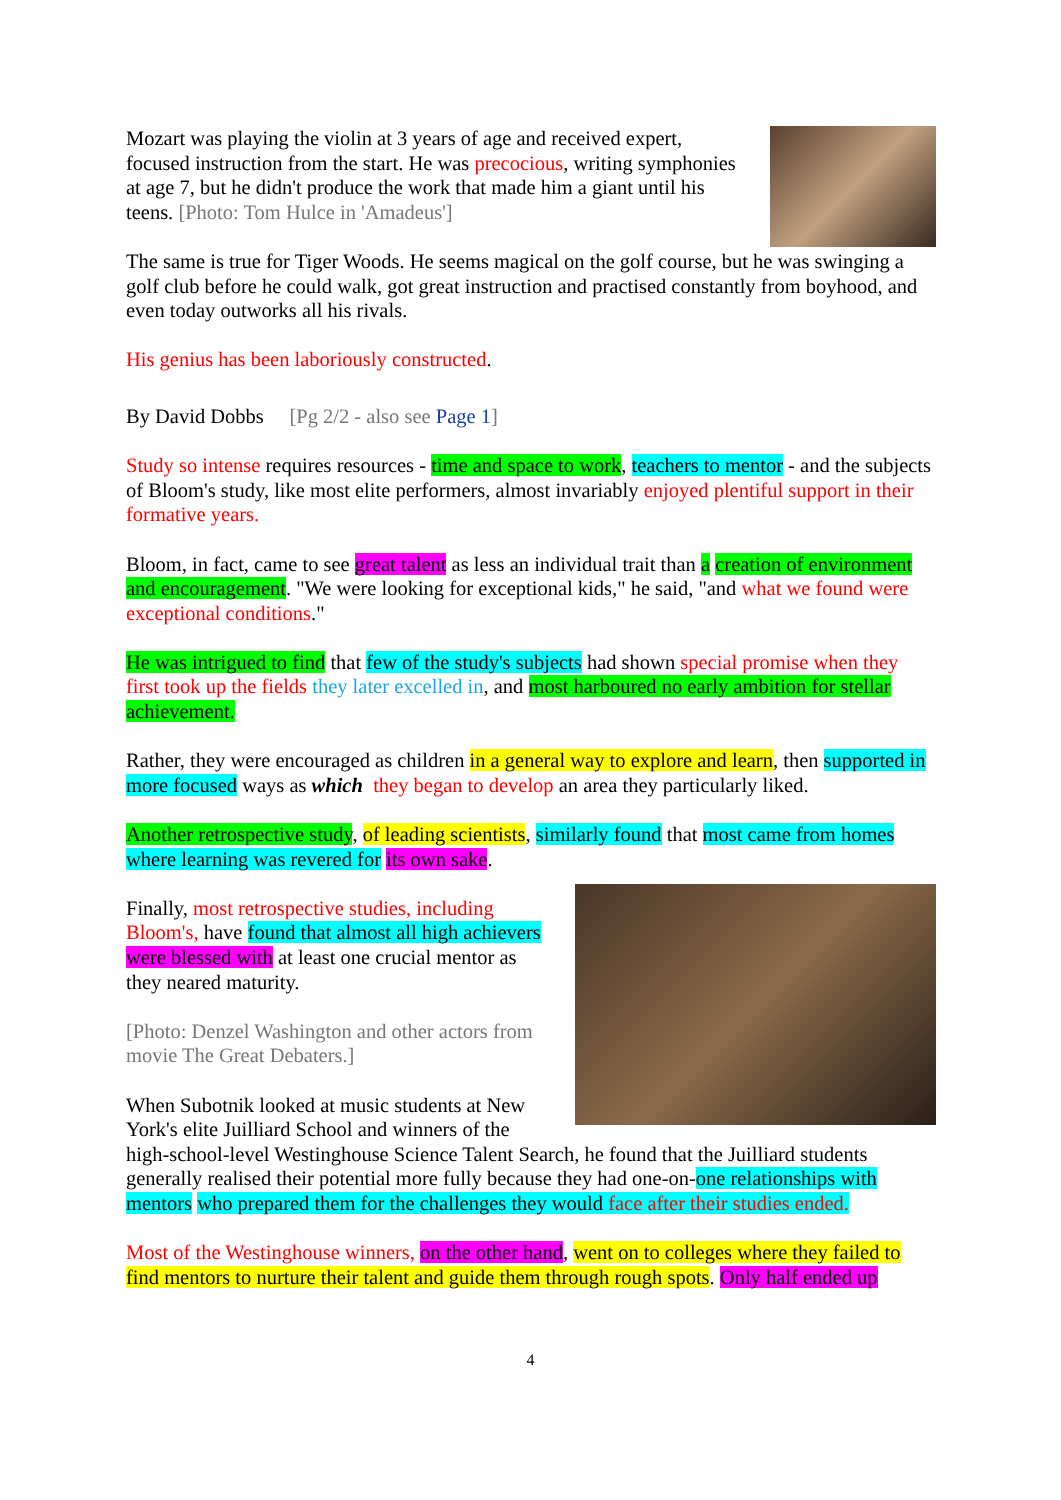Mozart was playing the violin at 3 years of age and received expert, focused instruction from the start. He was precocious, writing symphonies at age 7, but he didn't produce the work that made him a giant until his teens. [Photo: Tom Hulce in 'Amadeus']
The same is true for Tiger Woods. He seems magical on the golf course, but he was swinging a golf club before he could walk, got great instruction and practised constantly from boyhood, and even today outworks all his rivals.
His genius has been laboriously constructed.
By David Dobbs [Pg 2/2 - also see Page 1]
Study so intense requires resources - time and space to work, teachers to mentor - and the subjects of Bloom's study, like most elite performers, almost invariably enjoyed plentiful support in their formative years.
Bloom, in fact, came to see great talent as less an individual trait than a creation of environment and encouragement. "We were looking for exceptional kids," he said, "and what we found were exceptional conditions."
He was intrigued to find that few of the study's subjects had shown special promise when they first took up the fields they later excelled in, and most harboured no early ambition for stellar achievement.
Rather, they were encouraged as children in a general way to explore and learn, then supported in more focused ways as which they began to develop an area they particularly liked.
Another retrospective study, of leading scientists, similarly found that most came from homes where learning was revered for its own sake.
Finally, most retrospective studies, including Bloom's, have found that almost all high achievers were blessed with at least one crucial mentor as they neared maturity.
[Photo: Denzel Washington and other actors from movie The Great Debaters.]
When Subotnik looked at music students at New York's elite Juilliard School and winners of the high-school-level Westinghouse Science Talent Search, he found that the Juilliard students generally realised their potential more fully because they had one-on-one relationships with mentors who prepared them for the challenges they would face after their studies ended.
Most of the Westinghouse winners, on the other hand, went on to colleges where they failed to find mentors to nurture their talent and guide them through rough spots. Only half ended up
4